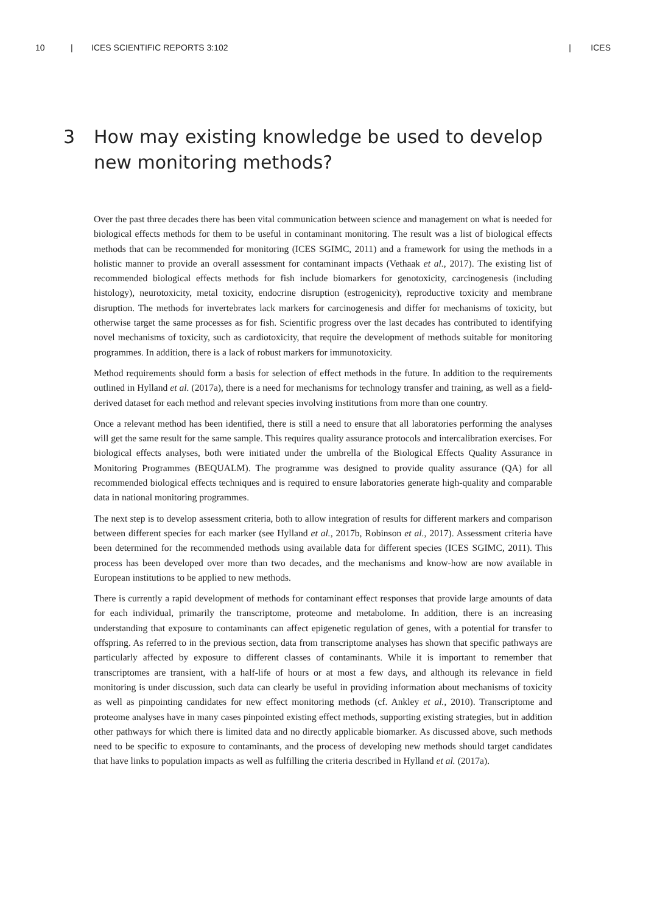10 | ICES SCIENTIFIC REPORTS 3:102 | ICES
3 How may existing knowledge be used to develop new monitoring methods?
Over the past three decades there has been vital communication between science and management on what is needed for biological effects methods for them to be useful in contaminant monitoring. The result was a list of biological effects methods that can be recommended for monitoring (ICES SGIMC, 2011) and a framework for using the methods in a holistic manner to provide an overall assessment for contaminant impacts (Vethaak et al., 2017). The existing list of recommended biological effects methods for fish include biomarkers for genotoxicity, carcinogenesis (including histology), neurotoxicity, metal toxicity, endocrine disruption (estrogenicity), reproductive toxicity and membrane disruption. The methods for invertebrates lack markers for carcinogenesis and differ for mechanisms of toxicity, but otherwise target the same processes as for fish. Scientific progress over the last decades has contributed to identifying novel mechanisms of toxicity, such as cardiotoxicity, that require the development of methods suitable for monitoring programmes. In addition, there is a lack of robust markers for immunotoxicity.
Method requirements should form a basis for selection of effect methods in the future. In addition to the requirements outlined in Hylland et al. (2017a), there is a need for mechanisms for technology transfer and training, as well as a field-derived dataset for each method and relevant species involving institutions from more than one country.
Once a relevant method has been identified, there is still a need to ensure that all laboratories performing the analyses will get the same result for the same sample. This requires quality assurance protocols and intercalibration exercises. For biological effects analyses, both were initiated under the umbrella of the Biological Effects Quality Assurance in Monitoring Programmes (BEQUALM). The programme was designed to provide quality assurance (QA) for all recommended biological effects techniques and is required to ensure laboratories generate high-quality and comparable data in national monitoring programmes.
The next step is to develop assessment criteria, both to allow integration of results for different markers and comparison between different species for each marker (see Hylland et al., 2017b, Robinson et al., 2017). Assessment criteria have been determined for the recommended methods using available data for different species (ICES SGIMC, 2011). This process has been developed over more than two decades, and the mechanisms and know-how are now available in European institutions to be applied to new methods.
There is currently a rapid development of methods for contaminant effect responses that provide large amounts of data for each individual, primarily the transcriptome, proteome and metabolome. In addition, there is an increasing understanding that exposure to contaminants can affect epigenetic regulation of genes, with a potential for transfer to offspring. As referred to in the previous section, data from transcriptome analyses has shown that specific pathways are particularly affected by exposure to different classes of contaminants. While it is important to remember that transcriptomes are transient, with a half-life of hours or at most a few days, and although its relevance in field monitoring is under discussion, such data can clearly be useful in providing information about mechanisms of toxicity as well as pinpointing candidates for new effect monitoring methods (cf. Ankley et al., 2010). Transcriptome and proteome analyses have in many cases pinpointed existing effect methods, supporting existing strategies, but in addition other pathways for which there is limited data and no directly applicable biomarker. As discussed above, such methods need to be specific to exposure to contaminants, and the process of developing new methods should target candidates that have links to population impacts as well as fulfilling the criteria described in Hylland et al. (2017a).